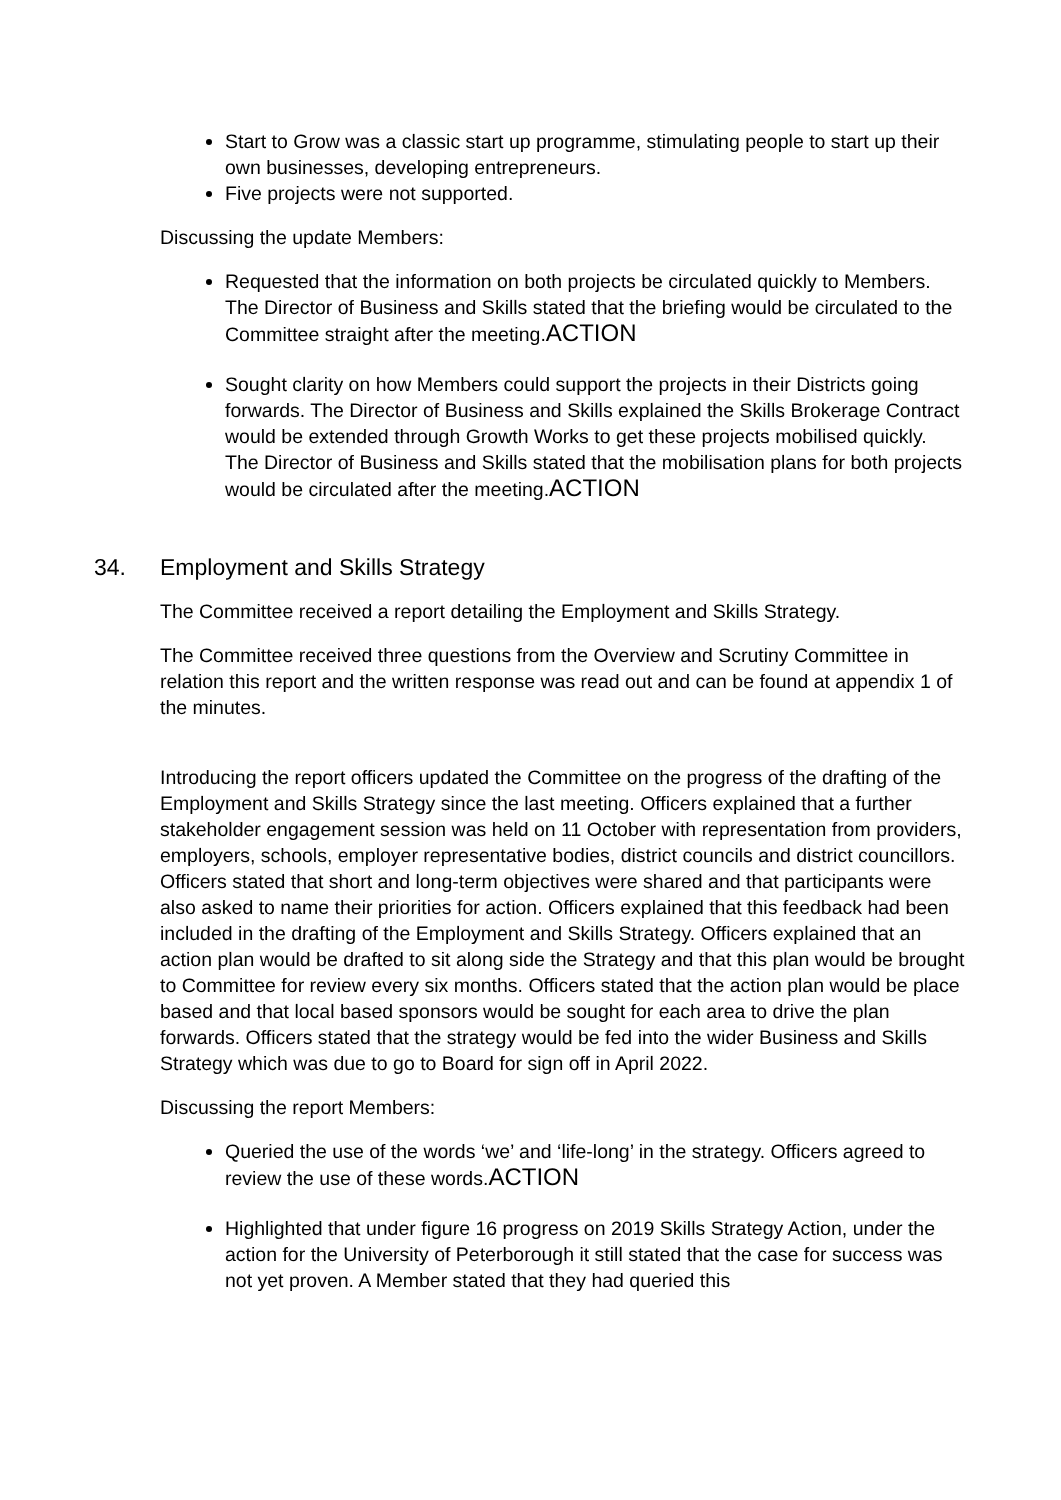Start to Grow was a classic start up programme, stimulating people to start up their own businesses, developing entrepreneurs.
Five projects were not supported.
Discussing the update Members:
Requested that the information on both projects be circulated quickly to Members. The Director of Business and Skills stated that the briefing would be circulated to the Committee straight after the meeting.ACTION
Sought clarity on how Members could support the projects in their Districts going forwards. The Director of Business and Skills explained the Skills Brokerage Contract would be extended through Growth Works to get these projects mobilised quickly. The Director of Business and Skills stated that the mobilisation plans for both projects would be circulated after the meeting.ACTION
34. Employment and Skills Strategy
The Committee received a report detailing the Employment and Skills Strategy.
The Committee received three questions from the Overview and Scrutiny Committee in relation this report and the written response was read out and can be found at appendix 1 of the minutes.
Introducing the report officers updated the Committee on the progress of the drafting of the Employment and Skills Strategy since the last meeting. Officers explained that a further stakeholder engagement session was held on 11 October with representation from providers, employers, schools, employer representative bodies, district councils and district councillors. Officers stated that short and long-term objectives were shared and that participants were also asked to name their priorities for action. Officers explained that this feedback had been included in the drafting of the Employment and Skills Strategy. Officers explained that an action plan would be drafted to sit along side the Strategy and that this plan would be brought to Committee for review every six months. Officers stated that the action plan would be place based and that local based sponsors would be sought for each area to drive the plan forwards. Officers stated that the strategy would be fed into the wider Business and Skills Strategy which was due to go to Board for sign off in April 2022.
Discussing the report Members:
Queried the use of the words ‘we’ and ‘life-long’ in the strategy. Officers agreed to review the use of these words.ACTION
Highlighted that under figure 16 progress on 2019 Skills Strategy Action, under the action for the University of Peterborough it still stated that the case for success was not yet proven. A Member stated that they had queried this